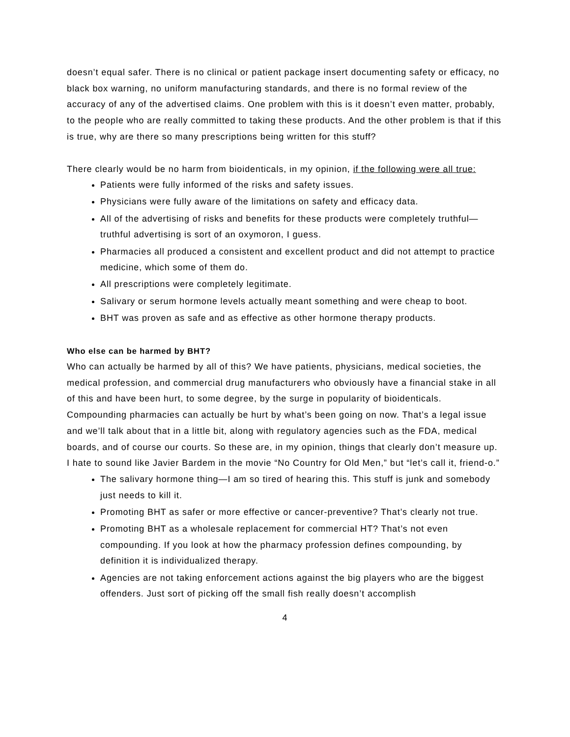doesn’t equal safer. There is no clinical or patient package insert documenting safety or efficacy, no black box warning, no uniform manufacturing standards, and there is no formal review of the accuracy of any of the advertised claims. One problem with this is it doesn’t even matter, probably, to the people who are really committed to taking these products. And the other problem is that if this is true, why are there so many prescriptions being written for this stuff?
There clearly would be no harm from bioidenticals, in my opinion, if the following were all true:
Patients were fully informed of the risks and safety issues.
Physicians were fully aware of the limitations on safety and efficacy data.
All of the advertising of risks and benefits for these products were completely truthful—truthful advertising is sort of an oxymoron, I guess.
Pharmacies all produced a consistent and excellent product and did not attempt to practice medicine, which some of them do.
All prescriptions were completely legitimate.
Salivary or serum hormone levels actually meant something and were cheap to boot.
BHT was proven as safe and as effective as other hormone therapy products.
Who else can be harmed by BHT?
Who can actually be harmed by all of this? We have patients, physicians, medical societies, the medical profession, and commercial drug manufacturers who obviously have a financial stake in all of this and have been hurt, to some degree, by the surge in popularity of bioidenticals. Compounding pharmacies can actually be hurt by what’s been going on now. That’s a legal issue and we’ll talk about that in a little bit, along with regulatory agencies such as the FDA, medical boards, and of course our courts. So these are, in my opinion, things that clearly don’t measure up. I hate to sound like Javier Bardem in the movie “No Country for Old Men,” but “let’s call it, friend-o.”
The salivary hormone thing—I am so tired of hearing this. This stuff is junk and somebody just needs to kill it.
Promoting BHT as safer or more effective or cancer-preventive? That’s clearly not true.
Promoting BHT as a wholesale replacement for commercial HT? That’s not even compounding. If you look at how the pharmacy profession defines compounding, by definition it is individualized therapy.
Agencies are not taking enforcement actions against the big players who are the biggest offenders. Just sort of picking off the small fish really doesn’t accomplish
4